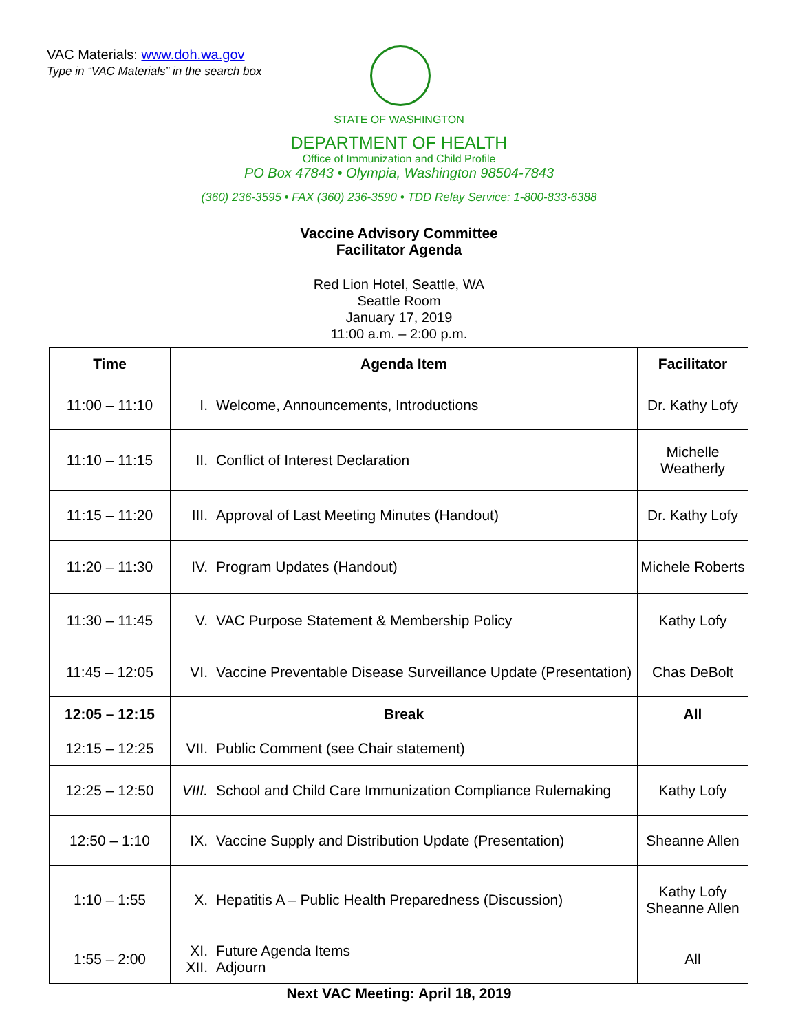VAC Materials: www.doh.wa.gov
Type in “VAC Materials” in the search box
STATE OF WASHINGTON
DEPARTMENT OF HEALTH
Office of Immunization and Child Profile
PO Box 47843 • Olympia, Washington 98504-7843
(360) 236-3595 • FAX (360) 236-3590 • TDD Relay Service: 1-800-833-6388
Vaccine Advisory Committee
Facilitator Agenda
Red Lion Hotel, Seattle, WA
Seattle Room
January 17, 2019
11:00 a.m. – 2:00 p.m.
| Time | Agenda Item | Facilitator |
| --- | --- | --- |
| 11:00 – 11:10 | I. Welcome, Announcements, Introductions | Dr. Kathy Lofy |
| 11:10 – 11:15 | II. Conflict of Interest Declaration | Michelle Weatherly |
| 11:15 – 11:20 | III. Approval of Last Meeting Minutes (Handout) | Dr. Kathy Lofy |
| 11:20 – 11:30 | IV. Program Updates (Handout) | Michele Roberts |
| 11:30 – 11:45 | V. VAC Purpose Statement & Membership Policy | Kathy Lofy |
| 11:45 – 12:05 | VI. Vaccine Preventable Disease Surveillance Update (Presentation) | Chas DeBolt |
| 12:05 – 12:15 | Break | All |
| 12:15 – 12:25 | VII. Public Comment (see Chair statement) | |
| 12:25 – 12:50 | VIII. School and Child Care Immunization Compliance Rulemaking | Kathy Lofy |
| 12:50 – 1:10 | IX. Vaccine Supply and Distribution Update (Presentation) | Sheanne Allen |
| 1:10 – 1:55 | X. Hepatitis A – Public Health Preparedness (Discussion) | Kathy Lofy Sheanne Allen |
| 1:55 – 2:00 | XI. Future Agenda Items XII. Adjourn | All |
Next VAC Meeting: April 18, 2019